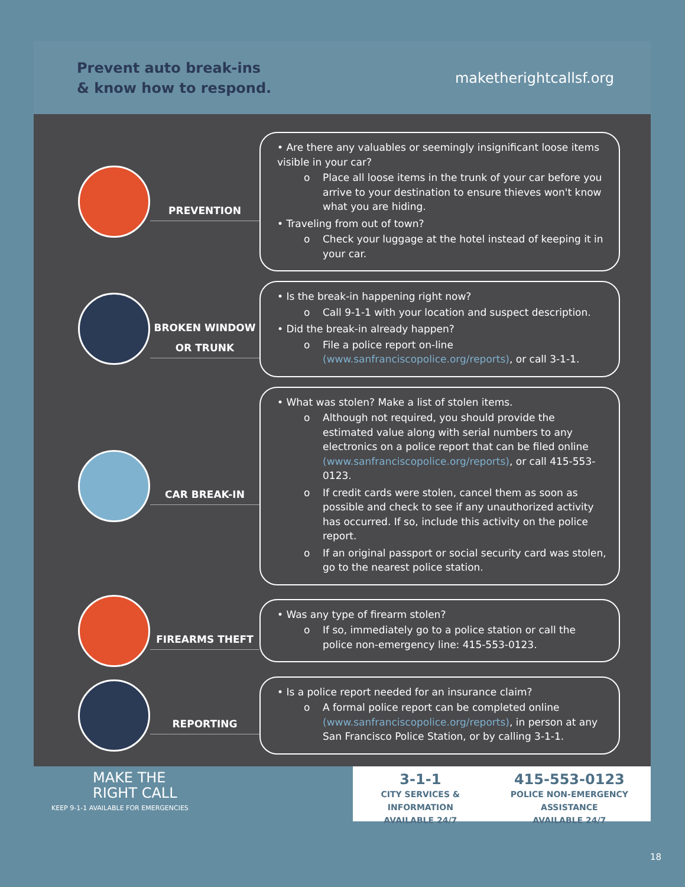Prevent auto break-ins
& know how to respond.
maketherightcallsf.org
PREVENTION
• Are there any valuables or seemingly insignificant loose items visible in your car?
o Place all loose items in the trunk of your car before you arrive to your destination to ensure thieves won't know what you are hiding.
• Traveling from out of town?
o Check your luggage at the hotel instead of keeping it in your car.
BROKEN WINDOW OR TRUNK
• Is the break-in happening right now?
o Call 9-1-1 with your location and suspect description.
• Did the break-in already happen?
o File a police report on-line (www.sanfranciscopolice.org/reports), or call 3-1-1.
CAR BREAK-IN
• What was stolen? Make a list of stolen items.
o Although not required, you should provide the estimated value along with serial numbers to any electronics on a police report that can be filed online (www.sanfranciscopolice.org/reports), or call 415-553-0123.
o If credit cards were stolen, cancel them as soon as possible and check to see if any unauthorized activity has occurred. If so, include this activity on the police report.
o If an original passport or social security card was stolen, go to the nearest police station.
FIREARMS THEFT
• Was any type of firearm stolen?
o If so, immediately go to a police station or call the police non-emergency line: 415-553-0123.
REPORTING
• Is a police report needed for an insurance claim?
o A formal police report can be completed online (www.sanfranciscopolice.org/reports), in person at any San Francisco Police Station, or by calling 3-1-1.
MAKE THE
RIGHT CALL
KEEP 9-1-1 AVAILABLE FOR EMERGENCIES
3-1-1
CITY SERVICES & INFORMATION
AVAILABLE 24/7
415-553-0123
POLICE NON-EMERGENCY ASSISTANCE
AVAILABLE 24/7
18